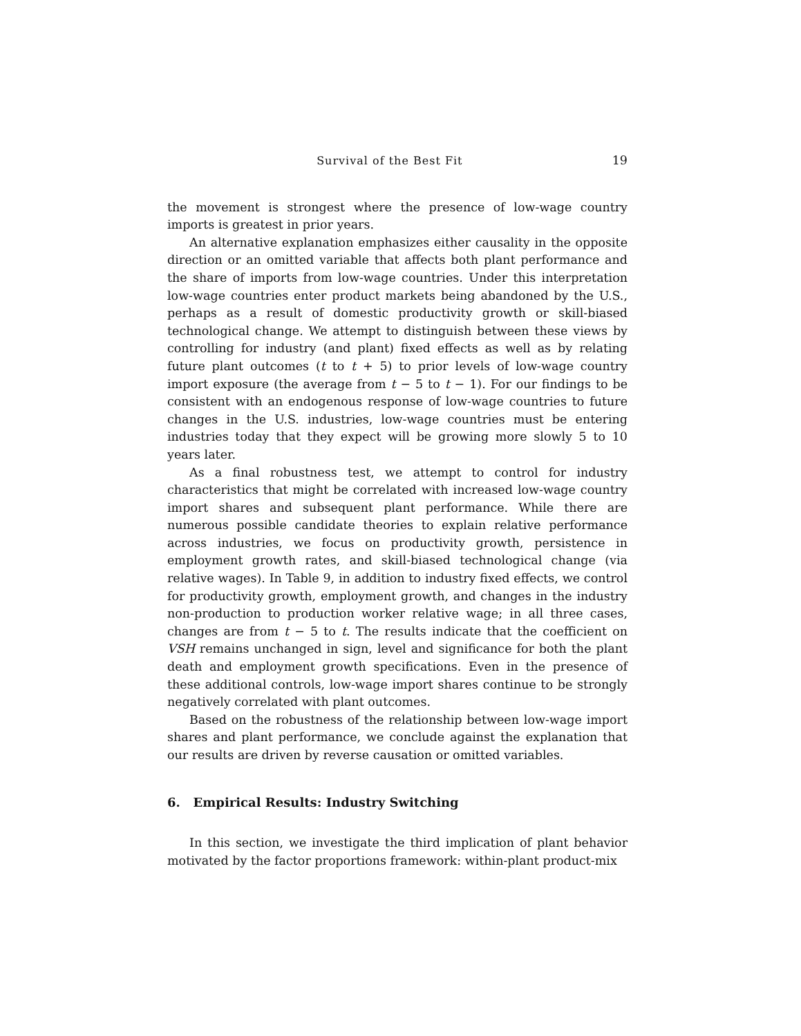Survival of the Best Fit 19
the movement is strongest where the presence of low-wage country imports is greatest in prior years.
An alternative explanation emphasizes either causality in the opposite direction or an omitted variable that affects both plant performance and the share of imports from low-wage countries. Under this interpretation low-wage countries enter product markets being abandoned by the U.S., perhaps as a result of domestic productivity growth or skill-biased technological change. We attempt to distinguish between these views by controlling for industry (and plant) fixed effects as well as by relating future plant outcomes (t to t + 5) to prior levels of low-wage country import exposure (the average from t − 5 to t − 1). For our findings to be consistent with an endogenous response of low-wage countries to future changes in the U.S. industries, low-wage countries must be entering industries today that they expect will be growing more slowly 5 to 10 years later.
As a final robustness test, we attempt to control for industry characteristics that might be correlated with increased low-wage country import shares and subsequent plant performance. While there are numerous possible candidate theories to explain relative performance across industries, we focus on productivity growth, persistence in employment growth rates, and skill-biased technological change (via relative wages). In Table 9, in addition to industry fixed effects, we control for productivity growth, employment growth, and changes in the industry non-production to production worker relative wage; in all three cases, changes are from t − 5 to t. The results indicate that the coefficient on VSH remains unchanged in sign, level and significance for both the plant death and employment growth specifications. Even in the presence of these additional controls, low-wage import shares continue to be strongly negatively correlated with plant outcomes.
Based on the robustness of the relationship between low-wage import shares and plant performance, we conclude against the explanation that our results are driven by reverse causation or omitted variables.
6. Empirical Results: Industry Switching
In this section, we investigate the third implication of plant behavior motivated by the factor proportions framework: within-plant product-mix